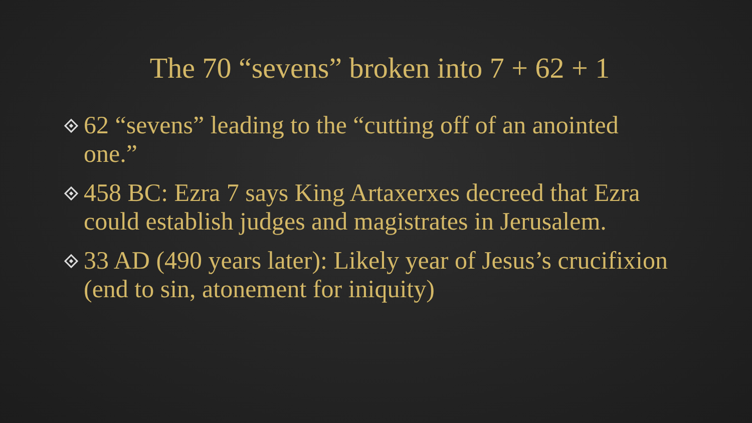The 70 “sevens” broken into 7 + 62 + 1
62 “sevens” leading to the “cutting off of an anointed one.”
458 BC: Ezra 7 says King Artaxerxes decreed that Ezra could establish judges and magistrates in Jerusalem.
33 AD (490 years later): Likely year of Jesus’s crucifixion (end to sin, atonement for iniquity)